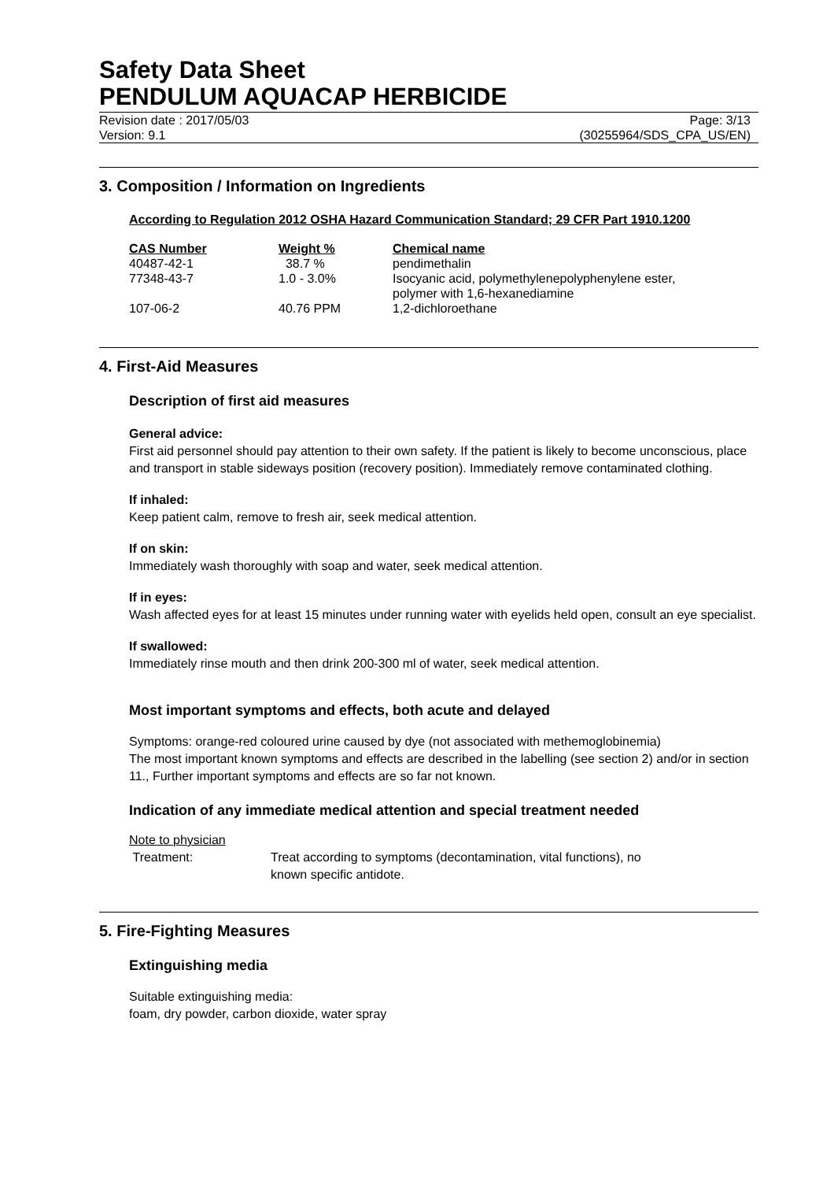Safety Data Sheet
PENDULUM AQUACAP HERBICIDE
Revision date : 2017/05/03
Version: 9.1
Page: 3/13
(30255964/SDS_CPA_US/EN)
3. Composition / Information on Ingredients
According to Regulation 2012 OSHA Hazard Communication Standard; 29 CFR Part 1910.1200
| CAS Number | Weight % | Chemical name |
| --- | --- | --- |
| 40487-42-1 | 38.7 % | pendimethalin |
| 77348-43-7 | 1.0 - 3.0% | Isocyanic acid, polymethylenepolyphenylene ester, polymer with 1,6-hexanediamine |
| 107-06-2 | 40.76 PPM | 1,2-dichloroethane |
4. First-Aid Measures
Description of first aid measures
General advice:
First aid personnel should pay attention to their own safety. If the patient is likely to become unconscious, place and transport in stable sideways position (recovery position). Immediately remove contaminated clothing.
If inhaled:
Keep patient calm, remove to fresh air, seek medical attention.
If on skin:
Immediately wash thoroughly with soap and water, seek medical attention.
If in eyes:
Wash affected eyes for at least 15 minutes under running water with eyelids held open, consult an eye specialist.
If swallowed:
Immediately rinse mouth and then drink 200-300 ml of water, seek medical attention.
Most important symptoms and effects, both acute and delayed
Symptoms: orange-red coloured urine caused by dye (not associated with methemoglobinemia)
The most important known symptoms and effects are described in the labelling (see section 2) and/or in section 11., Further important symptoms and effects are so far not known.
Indication of any immediate medical attention and special treatment needed
Note to physician
Treatment: Treat according to symptoms (decontamination, vital functions), no
known specific antidote.
5. Fire-Fighting Measures
Extinguishing media
Suitable extinguishing media:
foam, dry powder, carbon dioxide, water spray